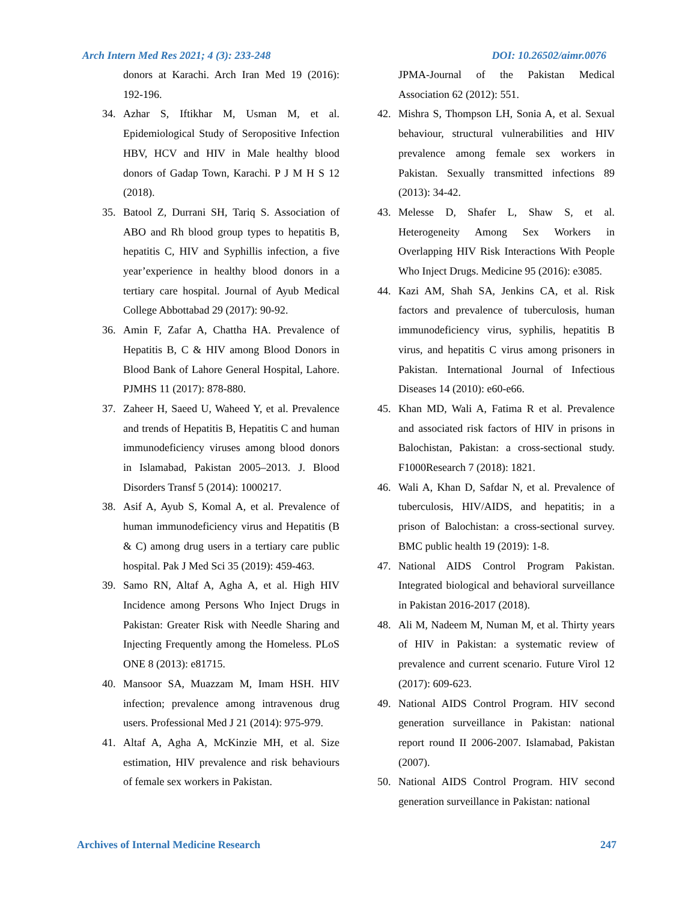Arch Intern Med Res 2021; 4 (3): 233-248 DOI: 10.26502/aimr.0076
donors at Karachi. Arch Iran Med 19 (2016): 192-196.
34. Azhar S, Iftikhar M, Usman M, et al. Epidemiological Study of Seropositive Infection HBV, HCV and HIV in Male healthy blood donors of Gadap Town, Karachi. P J M H S 12 (2018).
35. Batool Z, Durrani SH, Tariq S. Association of ABO and Rh blood group types to hepatitis B, hepatitis C, HIV and Syphillis infection, a five year’experience in healthy blood donors in a tertiary care hospital. Journal of Ayub Medical College Abbottabad 29 (2017): 90-92.
36. Amin F, Zafar A, Chattha HA. Prevalence of Hepatitis B, C & HIV among Blood Donors in Blood Bank of Lahore General Hospital, Lahore. PJMHS 11 (2017): 878-880.
37. Zaheer H, Saeed U, Waheed Y, et al. Prevalence and trends of Hepatitis B, Hepatitis C and human immunodeficiency viruses among blood donors in Islamabad, Pakistan 2005–2013. J. Blood Disorders Transf 5 (2014): 1000217.
38. Asif A, Ayub S, Komal A, et al. Prevalence of human immunodeficiency virus and Hepatitis (B & C) among drug users in a tertiary care public hospital. Pak J Med Sci 35 (2019): 459-463.
39. Samo RN, Altaf A, Agha A, et al. High HIV Incidence among Persons Who Inject Drugs in Pakistan: Greater Risk with Needle Sharing and Injecting Frequently among the Homeless. PLoS ONE 8 (2013): e81715.
40. Mansoor SA, Muazzam M, Imam HSH. HIV infection; prevalence among intravenous drug users. Professional Med J 21 (2014): 975-979.
41. Altaf A, Agha A, McKinzie MH, et al. Size estimation, HIV prevalence and risk behaviours of female sex workers in Pakistan.
JPMA-Journal of the Pakistan Medical Association 62 (2012): 551.
42. Mishra S, Thompson LH, Sonia A, et al. Sexual behaviour, structural vulnerabilities and HIV prevalence among female sex workers in Pakistan. Sexually transmitted infections 89 (2013): 34-42.
43. Melesse D, Shafer L, Shaw S, et al. Heterogeneity Among Sex Workers in Overlapping HIV Risk Interactions With People Who Inject Drugs. Medicine 95 (2016): e3085.
44. Kazi AM, Shah SA, Jenkins CA, et al. Risk factors and prevalence of tuberculosis, human immunodeficiency virus, syphilis, hepatitis B virus, and hepatitis C virus among prisoners in Pakistan. International Journal of Infectious Diseases 14 (2010): e60-e66.
45. Khan MD, Wali A, Fatima R et al. Prevalence and associated risk factors of HIV in prisons in Balochistan, Pakistan: a cross-sectional study. F1000Research 7 (2018): 1821.
46. Wali A, Khan D, Safdar N, et al. Prevalence of tuberculosis, HIV/AIDS, and hepatitis; in a prison of Balochistan: a cross-sectional survey. BMC public health 19 (2019): 1-8.
47. National AIDS Control Program Pakistan. Integrated biological and behavioral surveillance in Pakistan 2016-2017 (2018).
48. Ali M, Nadeem M, Numan M, et al. Thirty years of HIV in Pakistan: a systematic review of prevalence and current scenario. Future Virol 12 (2017): 609-623.
49. National AIDS Control Program. HIV second generation surveillance in Pakistan: national report round II 2006-2007. Islamabad, Pakistan (2007).
50. National AIDS Control Program. HIV second generation surveillance in Pakistan: national
Archives of Internal Medicine Research 247